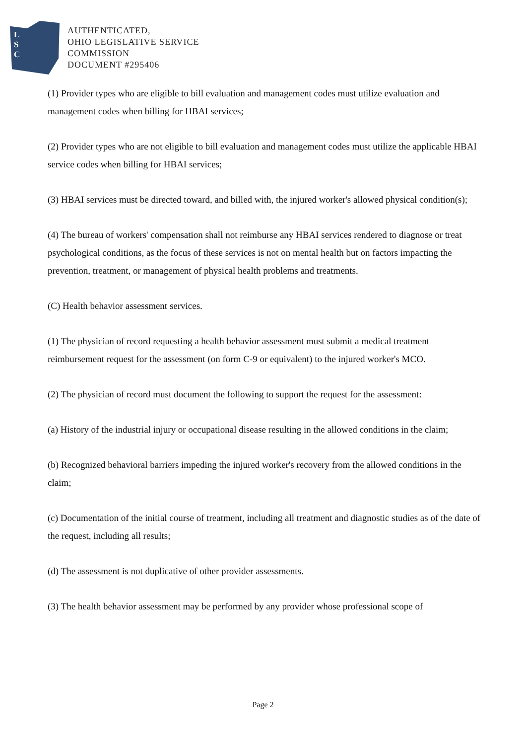L
S
C
AUTHENTICATED,
OHIO LEGISLATIVE SERVICE
COMMISSION
DOCUMENT #295406
(1) Provider types who are eligible to bill evaluation and management codes must utilize evaluation and management codes when billing for HBAI services;
(2) Provider types who are not eligible to bill evaluation and management codes must utilize the applicable HBAI service codes when billing for HBAI services;
(3) HBAI services must be directed toward, and billed with, the injured worker's allowed physical condition(s);
(4) The bureau of workers' compensation shall not reimburse any HBAI services rendered to diagnose or treat psychological conditions, as the focus of these services is not on mental health but on factors impacting the prevention, treatment, or management of physical health problems and treatments.
(C) Health behavior assessment services.
(1) The physician of record requesting a health behavior assessment must submit a medical treatment reimbursement request for the assessment (on form C-9 or equivalent) to the injured worker's MCO.
(2) The physician of record must document the following to support the request for the assessment:
(a) History of the industrial injury or occupational disease resulting in the allowed conditions in the claim;
(b) Recognized behavioral barriers impeding the injured worker's recovery from the allowed conditions in the claim;
(c) Documentation of the initial course of treatment, including all treatment and diagnostic studies as of the date of the request, including all results;
(d) The assessment is not duplicative of other provider assessments.
(3) The health behavior assessment may be performed by any provider whose professional scope of
Page 2